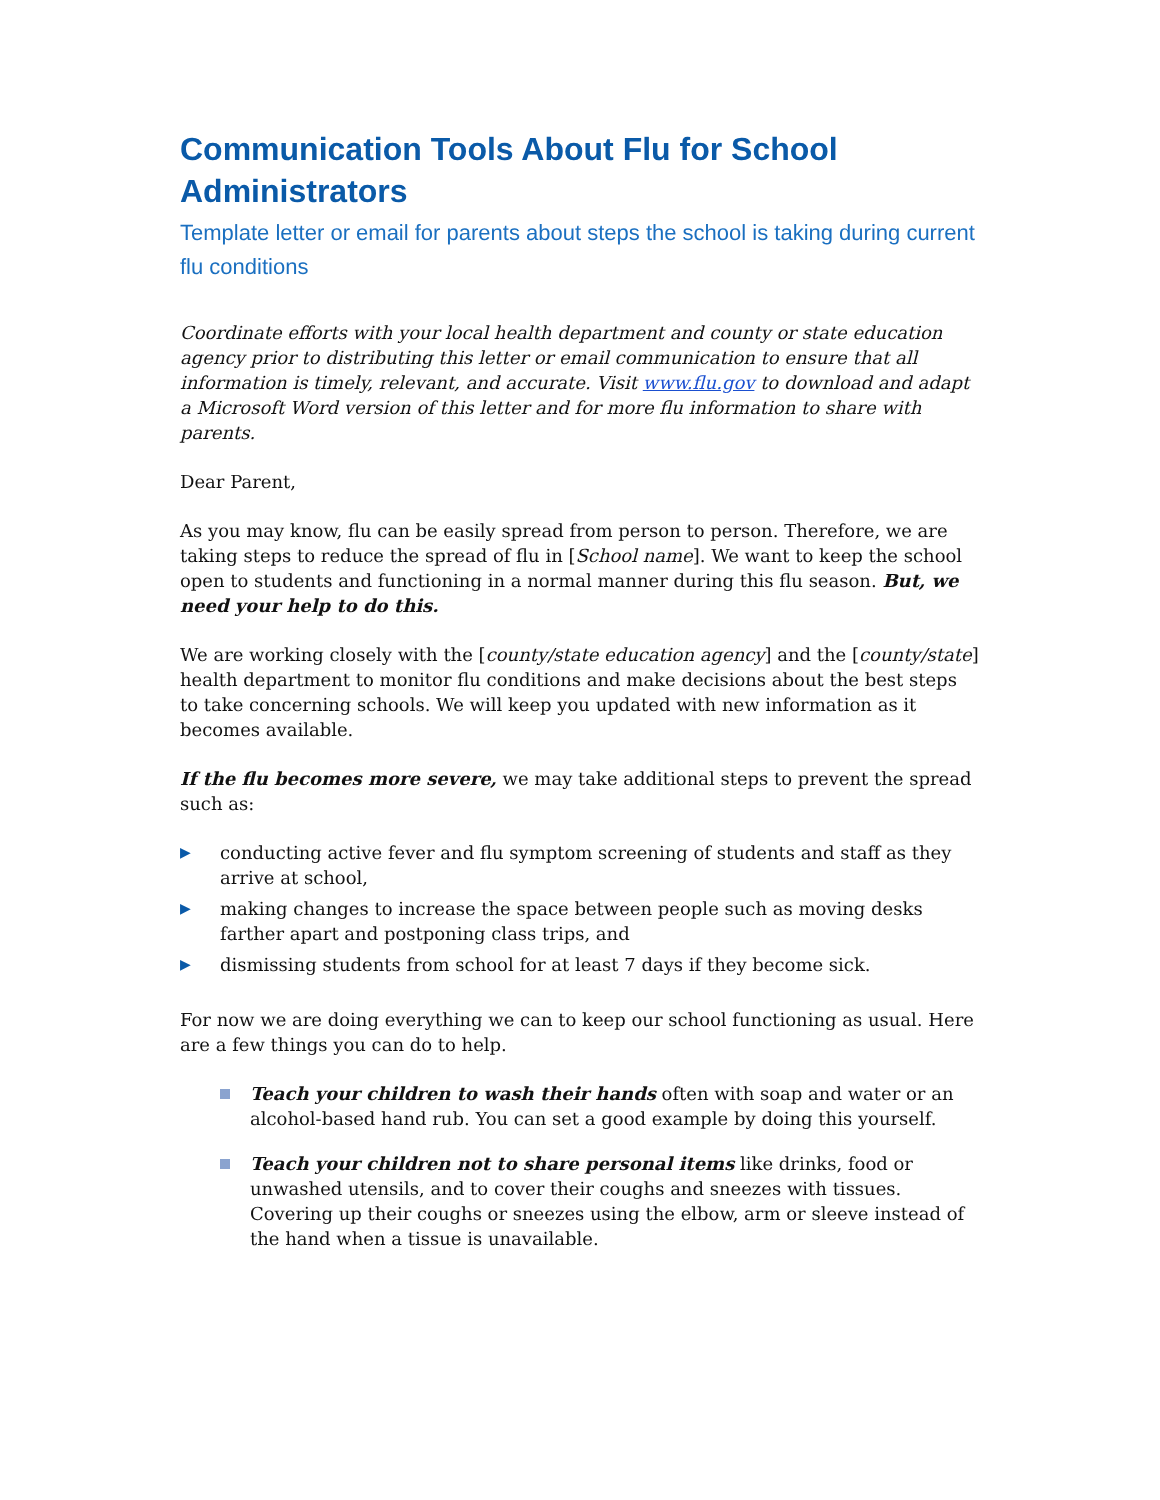Communication Tools About Flu for School Administrators
Template letter or email for parents about steps the school is taking during current flu conditions
Coordinate efforts with your local health department and county or state education agency prior to distributing this letter or email communication to ensure that all information is timely, relevant, and accurate. Visit www.flu.gov to download and adapt a Microsoft Word version of this letter and for more flu information to share with parents.
Dear Parent,
As you may know, flu can be easily spread from person to person. Therefore, we are taking steps to reduce the spread of flu in [School name]. We want to keep the school open to students and functioning in a normal manner during this flu season. But, we need your help to do this.
We are working closely with the [county/state education agency] and the [county/state] health department to monitor flu conditions and make decisions about the best steps to take concerning schools. We will keep you updated with new information as it becomes available.
If the flu becomes more severe, we may take additional steps to prevent the spread such as:
▶ conducting active fever and flu symptom screening of students and staff as they arrive at school,
▶ making changes to increase the space between people such as moving desks farther apart and postponing class trips, and
▶ dismissing students from school for at least 7 days if they become sick.
For now we are doing everything we can to keep our school functioning as usual. Here are a few things you can do to help.
Teach your children to wash their hands often with soap and water or an alcohol-based hand rub. You can set a good example by doing this yourself.
Teach your children not to share personal items like drinks, food or unwashed utensils, and to cover their coughs and sneezes with tissues. Covering up their coughs or sneezes using the elbow, arm or sleeve instead of the hand when a tissue is unavailable.